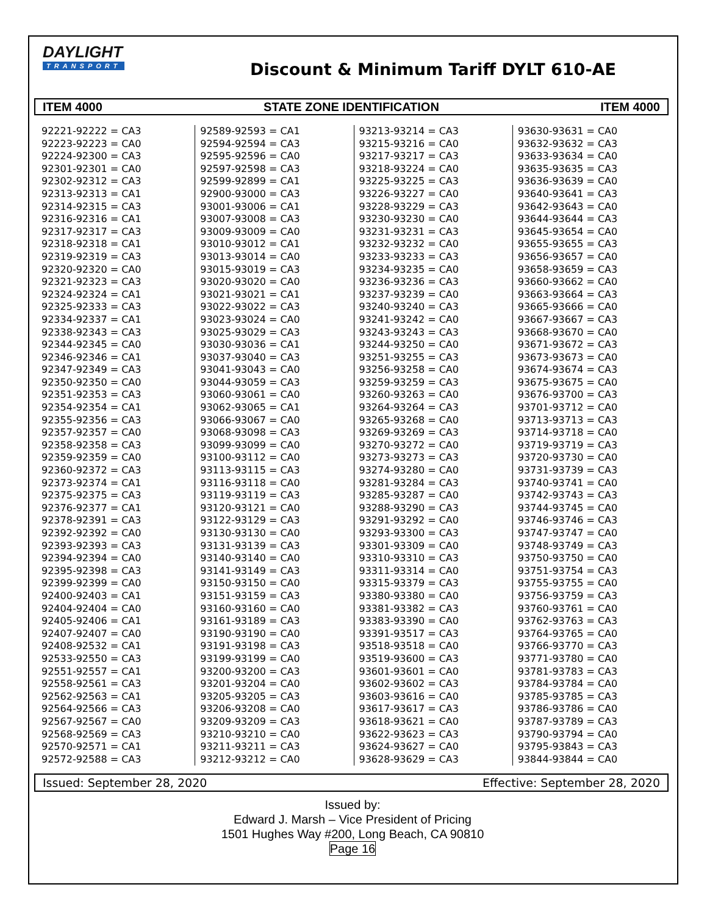DAYLIGHT
TRANSPORT
Discount & Minimum Tariff DYLT 610-AE
ITEM 4000 STATE ZONE IDENTIFICATION ITEM 4000
92221-92222 = CA3
92223-92223 = CA0
92224-92300 = CA3
92301-92301 = CA0
92302-92312 = CA3
92313-92313 = CA1
92314-92315 = CA3
92316-92316 = CA1
92317-92317 = CA3
92318-92318 = CA1
92319-92319 = CA3
92320-92320 = CA0
92321-92323 = CA3
92324-92324 = CA1
92325-92333 = CA3
92334-92337 = CA1
92338-92343 = CA3
92344-92345 = CA0
92346-92346 = CA1
92347-92349 = CA3
92350-92350 = CA0
92351-92353 = CA3
92354-92354 = CA1
92355-92356 = CA3
92357-92357 = CA0
92358-92358 = CA3
92359-92359 = CA0
92360-92372 = CA3
92373-92374 = CA1
92375-92375 = CA3
92376-92377 = CA1
92378-92391 = CA3
92392-92392 = CA0
92393-92393 = CA3
92394-92394 = CA0
92395-92398 = CA3
92399-92399 = CA0
92400-92403 = CA1
92404-92404 = CA0
92405-92406 = CA1
92407-92407 = CA0
92408-92532 = CA1
92533-92550 = CA3
92551-92557 = CA1
92558-92561 = CA3
92562-92563 = CA1
92564-92566 = CA3
92567-92567 = CA0
92568-92569 = CA3
92570-92571 = CA1
92572-92588 = CA3
92589-92593 = CA1
92594-92594 = CA3
92595-92596 = CA0
92597-92598 = CA3
92599-92899 = CA1
92900-93000 = CA3
93001-93006 = CA1
93007-93008 = CA3
93009-93009 = CA0
93010-93012 = CA1
93013-93014 = CA0
93015-93019 = CA3
93020-93020 = CA0
93021-93021 = CA1
93022-93022 = CA3
93023-93024 = CA0
93025-93029 = CA3
93030-93036 = CA1
93037-93040 = CA3
93041-93043 = CA0
93044-93059 = CA3
93060-93061 = CA0
93062-93065 = CA1
93066-93067 = CA0
93068-93098 = CA3
93099-93099 = CA0
93100-93112 = CA0
93113-93115 = CA3
93116-93118 = CA0
93119-93119 = CA3
93120-93121 = CA0
93122-93129 = CA3
93130-93130 = CA0
93131-93139 = CA3
93140-93140 = CA0
93141-93149 = CA3
93150-93150 = CA0
93151-93159 = CA3
93160-93160 = CA0
93161-93189 = CA3
93190-93190 = CA0
93191-93198 = CA3
93199-93199 = CA0
93200-93200 = CA3
93201-93204 = CA0
93205-93205 = CA3
93206-93208 = CA0
93209-93209 = CA3
93210-93210 = CA0
93211-93211 = CA3
93212-93212 = CA0
93213-93214 = CA3
93215-93216 = CA0
93217-93217 = CA3
93218-93224 = CA0
93225-93225 = CA3
93226-93227 = CA0
93228-93229 = CA3
93230-93230 = CA0
93231-93231 = CA3
93232-93232 = CA0
93233-93233 = CA3
93234-93235 = CA0
93236-93236 = CA3
93237-93239 = CA0
93240-93240 = CA3
93241-93242 = CA0
93243-93243 = CA3
93244-93250 = CA0
93251-93255 = CA3
93256-93258 = CA0
93259-93259 = CA3
93260-93263 = CA0
93264-93264 = CA3
93265-93268 = CA0
93269-93269 = CA3
93270-93272 = CA0
93273-93273 = CA3
93274-93280 = CA0
93281-93284 = CA3
93285-93287 = CA0
93288-93290 = CA3
93291-93292 = CA0
93293-93300 = CA3
93301-93309 = CA0
93310-93310 = CA3
93311-93314 = CA0
93315-93379 = CA3
93380-93380 = CA0
93381-93382 = CA3
93383-93390 = CA0
93391-93517 = CA3
93518-93518 = CA0
93519-93600 = CA3
93601-93601 = CA0
93602-93602 = CA3
93603-93616 = CA0
93617-93617 = CA3
93618-93621 = CA0
93622-93623 = CA3
93624-93627 = CA0
93628-93629 = CA3
93630-93631 = CA0
93632-93632 = CA3
93633-93634 = CA0
93635-93635 = CA3
93636-93639 = CA0
93640-93641 = CA3
93642-93643 = CA0
93644-93644 = CA3
93645-93654 = CA0
93655-93655 = CA3
93656-93657 = CA0
93658-93659 = CA3
93660-93662 = CA0
93663-93664 = CA3
93665-93666 = CA0
93667-93667 = CA3
93668-93670 = CA0
93671-93672 = CA3
93673-93673 = CA0
93674-93674 = CA3
93675-93675 = CA0
93676-93700 = CA3
93701-93712 = CA0
93713-93713 = CA3
93714-93718 = CA0
93719-93719 = CA3
93720-93730 = CA0
93731-93739 = CA3
93740-93741 = CA0
93742-93743 = CA3
93744-93745 = CA0
93746-93746 = CA3
93747-93747 = CA0
93748-93749 = CA3
93750-93750 = CA0
93751-93754 = CA3
93755-93755 = CA0
93756-93759 = CA3
93760-93761 = CA0
93762-93763 = CA3
93764-93765 = CA0
93766-93770 = CA3
93771-93780 = CA0
93781-93783 = CA3
93784-93784 = CA0
93785-93785 = CA3
93786-93786 = CA0
93787-93789 = CA3
93790-93794 = CA0
93795-93843 = CA3
93844-93844 = CA0
Issued: September 28, 2020 Effective: September 28, 2020
Issued by:
Edward J. Marsh – Vice President of Pricing
1501 Hughes Way #200, Long Beach, CA 90810
Page 16